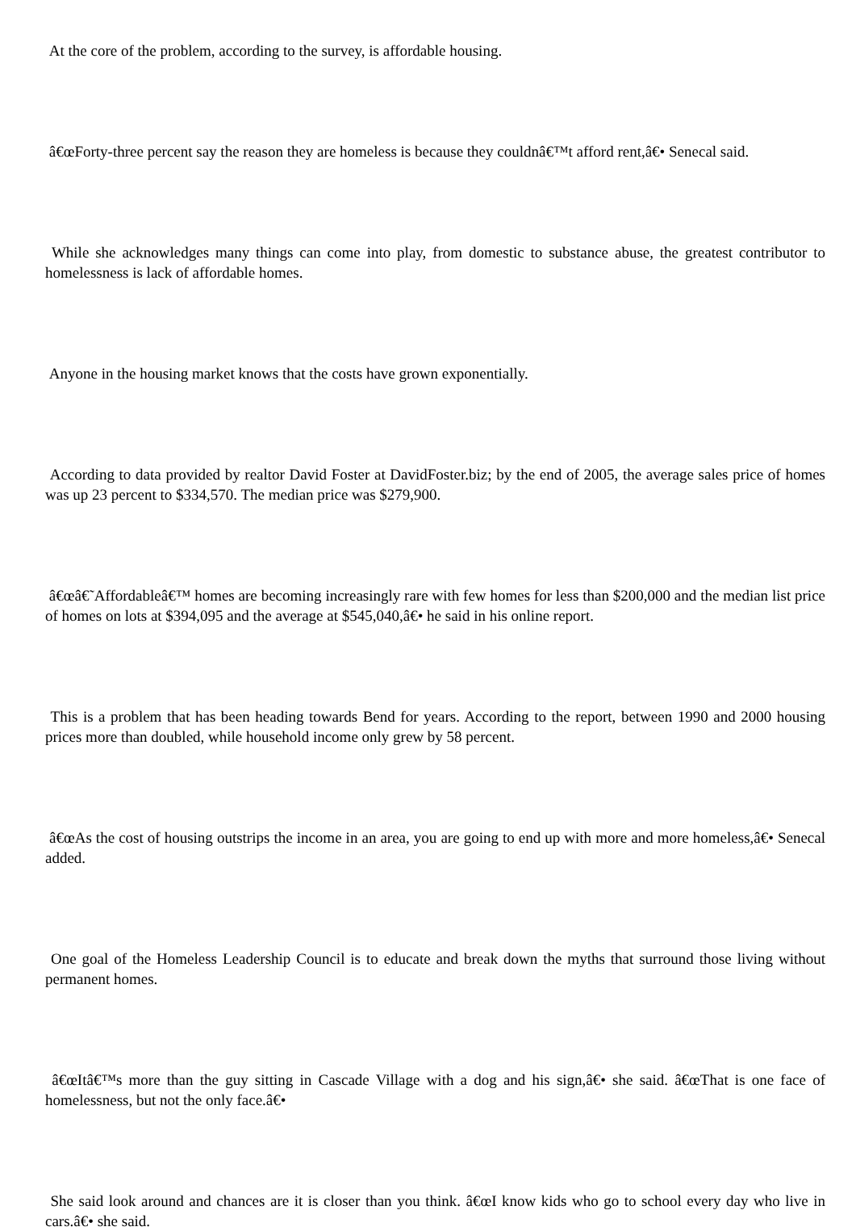At the core of the problem, according to the survey, is affordable housing.
â€œForty-three percent say the reason they are homeless is because they couldnâ€™t afford rent,â€• Senecal said.
While she acknowledges many things can come into play, from domestic to substance abuse, the greatest contributor to homelessness is lack of affordable homes.
Anyone in the housing market knows that the costs have grown exponentially.
According to data provided by realtor David Foster at DavidFoster.biz; by the end of 2005, the average sales price of homes was up 23 percent to $334,570. The median price was $279,900.
â€œâ€˜Affordableâ€™ homes are becoming increasingly rare with few homes for less than $200,000 and the median list price of homes on lots at $394,095 and the average at $545,040,â€• he said in his online report.
This is a problem that has been heading towards Bend for years. According to the report, between 1990 and 2000 housing prices more than doubled, while household income only grew by 58 percent.
â€œAs the cost of housing outstrips the income in an area, you are going to end up with more and more homeless,â€• Senecal added.
One goal of the Homeless Leadership Council is to educate and break down the myths that surround those living without permanent homes.
â€œItâ€™s more than the guy sitting in Cascade Village with a dog and his sign,â€• she said. â€œThat is one face of homelessness, but not the only face.â€•
She said look around and chances are it is closer than you think. â€œI know kids who go to school every day who live in cars.â€• she said.